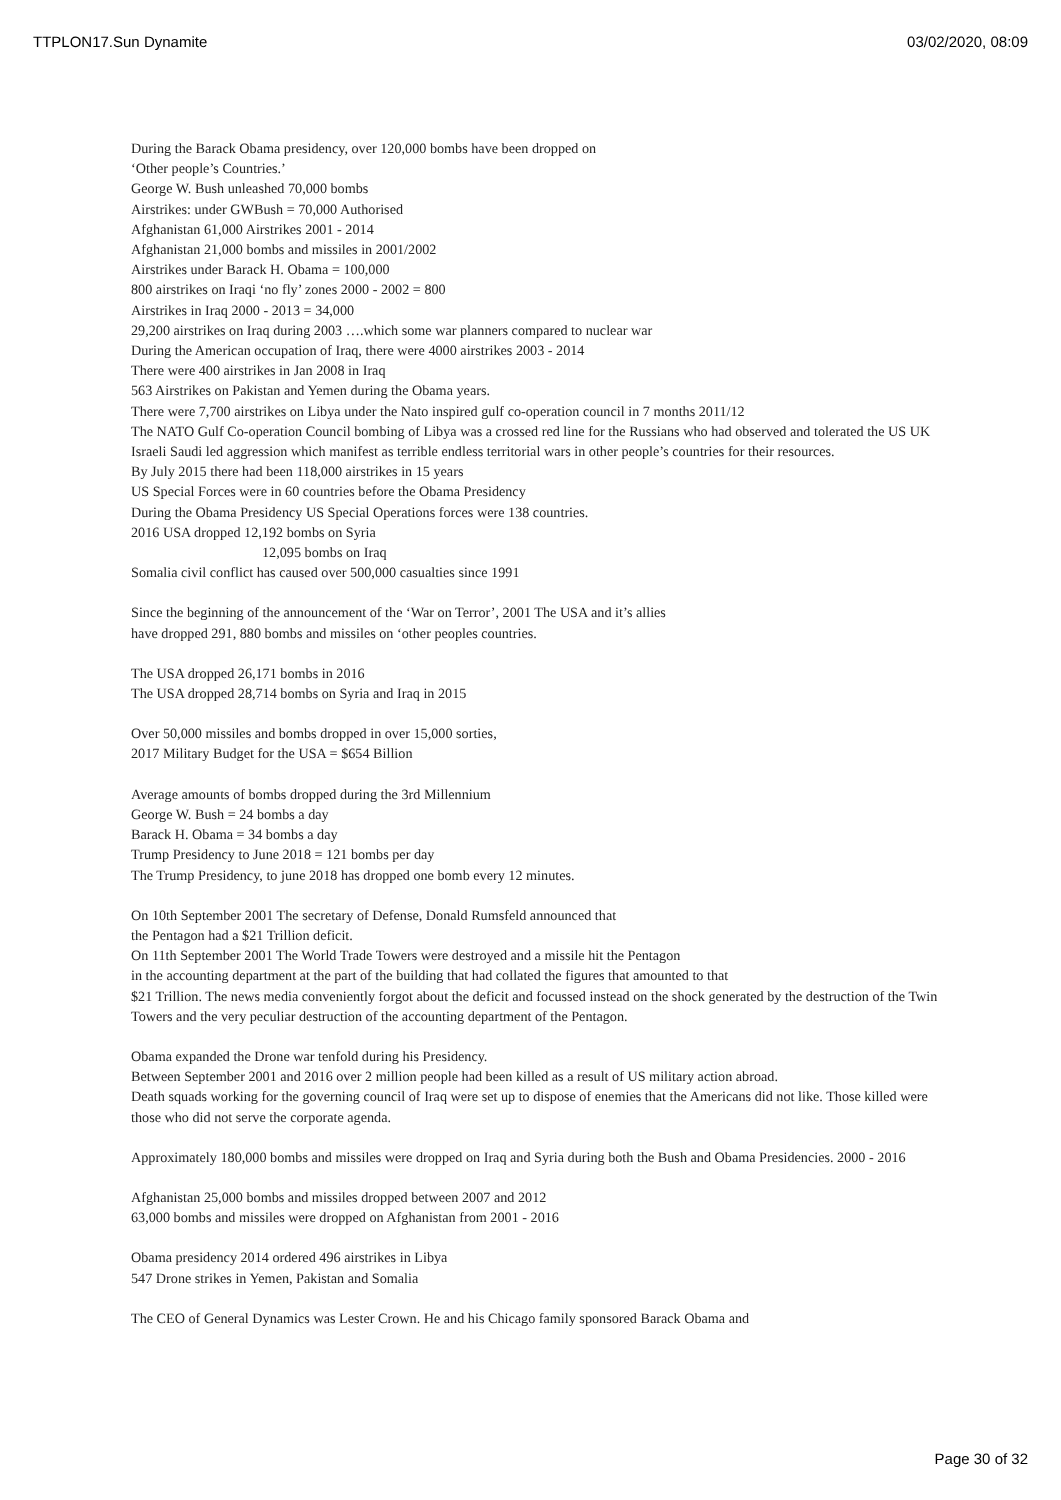TTPLON17.Sun Dynamite 03/02/2020, 08:09
During the Barack Obama presidency, over 120,000 bombs have been dropped on
‘Other people’s Countries.’
George W. Bush unleashed 70,000 bombs
Airstrikes: under GWBush = 70,000 Authorised
Afghanistan 61,000 Airstrikes 2001 - 2014
Afghanistan 21,000 bombs and missiles in 2001/2002
Airstrikes under Barack H. Obama = 100,000
800 airstrikes on Iraqi ‘no fly’ zones 2000 - 2002 = 800
Airstrikes in Iraq 2000 - 2013 = 34,000
29,200 airstrikes on Iraq during 2003 ….which some war planners compared to nuclear war
During the American occupation of Iraq, there were 4000 airstrikes 2003 - 2014
There were 400 airstrikes in Jan 2008 in Iraq
563 Airstrikes on Pakistan and Yemen during the Obama years.
There were 7,700 airstrikes on Libya under the Nato inspired gulf co-operation council in 7 months 2011/12
The NATO Gulf Co-operation Council bombing of Libya was a crossed red line for the Russians who had observed and tolerated the US UK Israeli Saudi led aggression which manifest as terrible endless territorial wars in other people’s countries for their resources.
By July 2015 there had been 118,000 airstrikes in 15 years
US Special Forces were in 60 countries before the Obama Presidency
During the Obama Presidency US Special Operations forces were 138 countries.
2016 USA dropped 12,192 bombs on Syria
12,095 bombs on Iraq
Somalia civil conflict has caused over 500,000 casualties since 1991
Since the beginning of the announcement of the ‘War on Terror’, 2001 The USA and it’s allies
have dropped 291, 880 bombs and missiles on ‘other peoples countries.
The USA dropped 26,171 bombs in 2016
The USA dropped 28,714 bombs on Syria and Iraq in 2015
Over 50,000 missiles and bombs dropped in over 15,000 sorties,
2017 Military Budget for the USA = $654 Billion
Average amounts of bombs dropped during the 3rd Millennium
George W. Bush = 24 bombs a day
Barack H. Obama = 34 bombs a day
Trump Presidency to June 2018 = 121 bombs per day
The Trump Presidency, to june 2018 has dropped one bomb every 12 minutes.
On 10th September 2001 The secretary of Defense, Donald Rumsfeld announced that
the Pentagon had a $21 Trillion deficit.
On 11th September 2001 The World Trade Towers were destroyed and a missile hit the Pentagon
in the accounting department at the part of the building that had collated the figures that amounted to that
$21 Trillion. The news media conveniently forgot about the deficit and focussed instead on the shock generated by the destruction of the Twin Towers and the very peculiar destruction of the accounting department of the Pentagon.
Obama expanded the Drone war tenfold during his Presidency.
Between September 2001 and 2016 over 2 million people had been killed as a result of US military action abroad.
Death squads working for the governing council of Iraq were set up to dispose of enemies that the Americans did not like. Those killed were those who did not serve the corporate agenda.
Approximately 180,000 bombs and missiles were dropped on Iraq and Syria during both the Bush and Obama Presidencies. 2000 - 2016
Afghanistan 25,000 bombs and missiles dropped between 2007 and 2012
63,000 bombs and missiles were dropped on Afghanistan from 2001 - 2016
Obama presidency 2014 ordered 496 airstrikes in Libya
547 Drone strikes in Yemen, Pakistan and Somalia
The CEO of General Dynamics was Lester Crown. He and his Chicago family sponsored Barack Obama and
Page 30 of 32